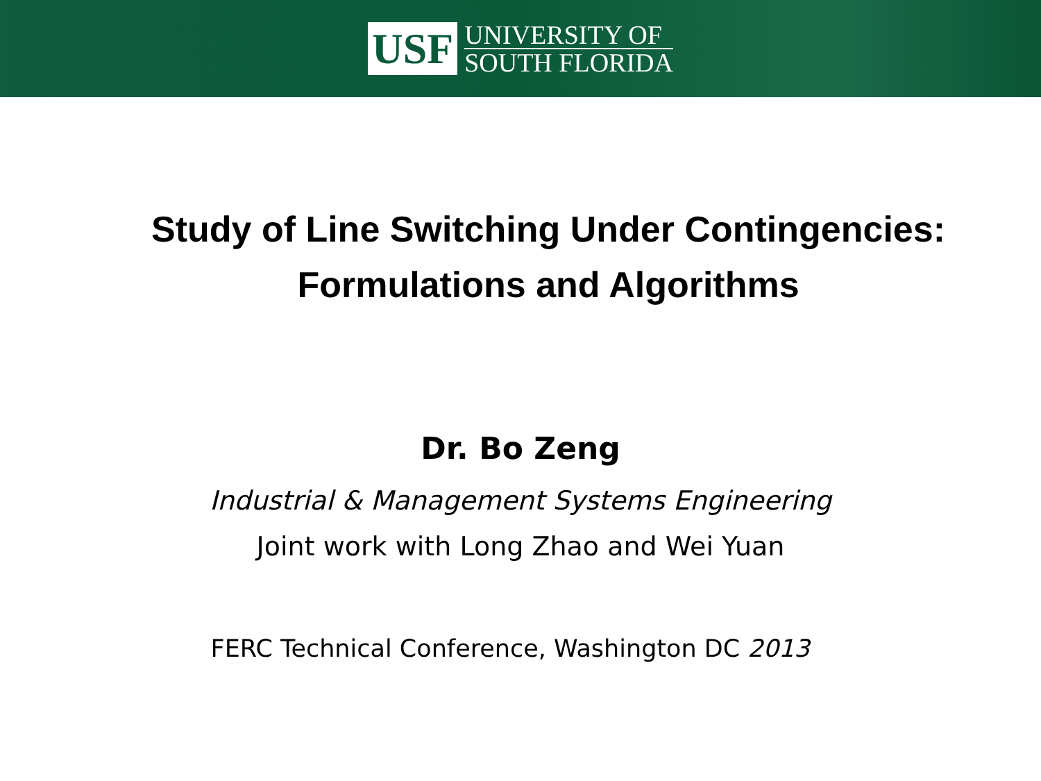USF
UNIVERSITY OF
SOUTH FLORIDA
Study of Line Switching Under Contingencies:
Formulations and Algorithms
Dr. Bo Zeng
Industrial & Management Systems Engineering
Joint work with Long Zhao and Wei Yuan
FERC Technical Conference, Washington DC 2013